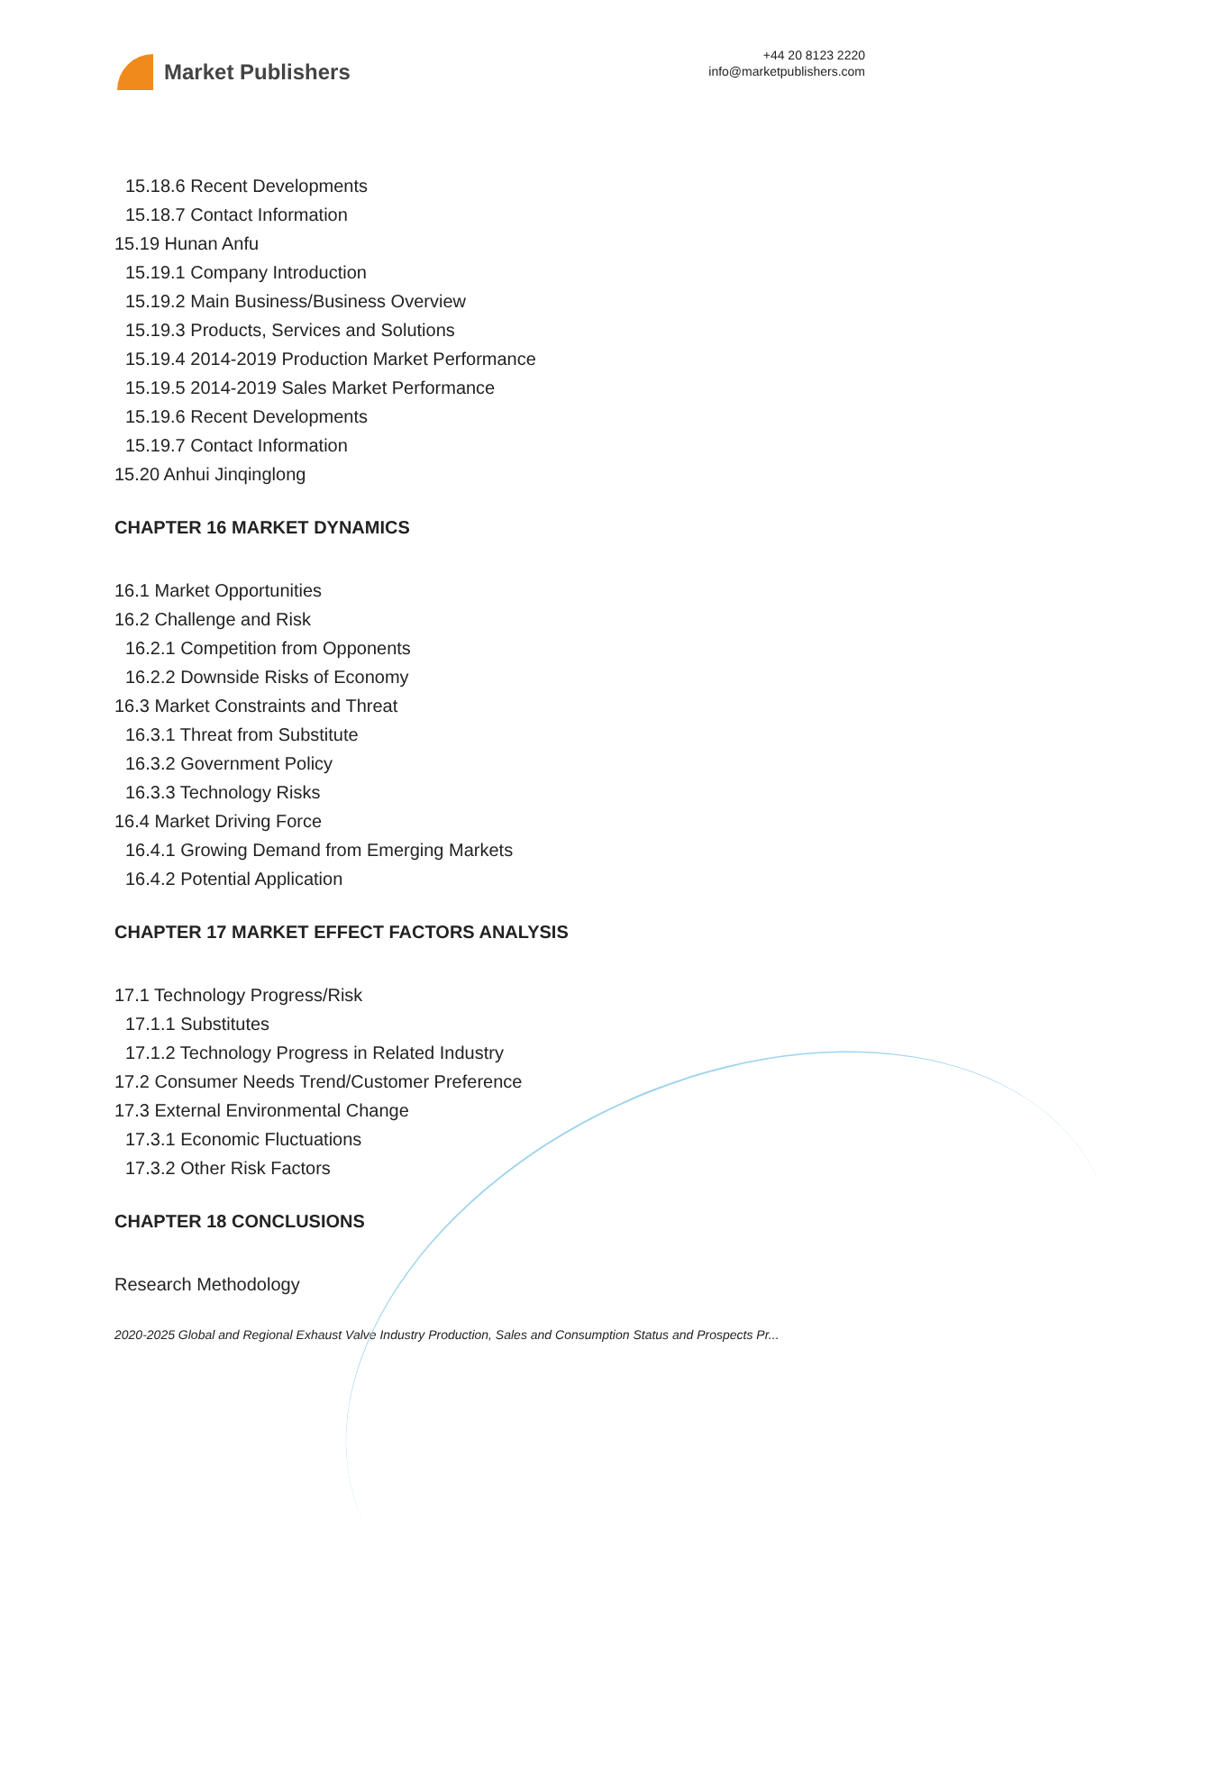Market Publishers
+44 20 8123 2220
info@marketpublishers.com
15.18.6 Recent Developments
15.18.7 Contact Information
15.19 Hunan Anfu
15.19.1 Company Introduction
15.19.2 Main Business/Business Overview
15.19.3 Products, Services and Solutions
15.19.4 2014-2019 Production Market Performance
15.19.5 2014-2019 Sales Market Performance
15.19.6 Recent Developments
15.19.7 Contact Information
15.20 Anhui Jinqinglong
CHAPTER 16 MARKET DYNAMICS
16.1 Market Opportunities
16.2 Challenge and Risk
16.2.1 Competition from Opponents
16.2.2 Downside Risks of Economy
16.3 Market Constraints and Threat
16.3.1 Threat from Substitute
16.3.2 Government Policy
16.3.3 Technology Risks
16.4 Market Driving Force
16.4.1 Growing Demand from Emerging Markets
16.4.2 Potential Application
CHAPTER 17 MARKET EFFECT FACTORS ANALYSIS
17.1 Technology Progress/Risk
17.1.1 Substitutes
17.1.2 Technology Progress in Related Industry
17.2 Consumer Needs Trend/Customer Preference
17.3 External Environmental Change
17.3.1 Economic Fluctuations
17.3.2 Other Risk Factors
CHAPTER 18 CONCLUSIONS
Research Methodology
2020-2025 Global and Regional Exhaust Valve Industry Production, Sales and Consumption Status and Prospects Pr...